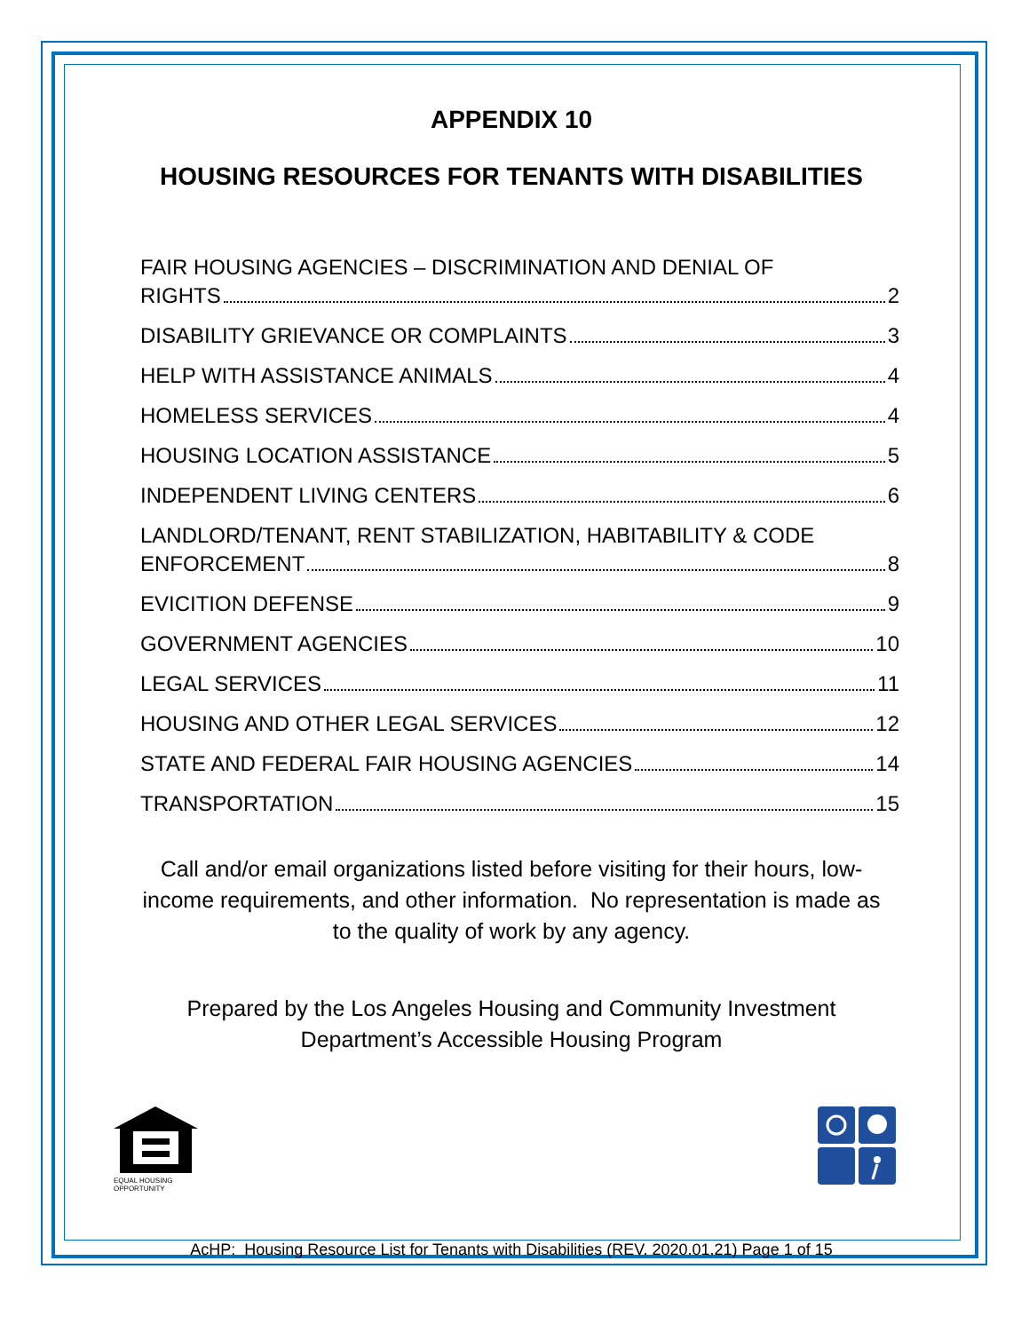APPENDIX 10
HOUSING RESOURCES FOR TENANTS WITH DISABILITIES
FAIR HOUSING AGENCIES – DISCRIMINATION AND DENIAL OF
RIGHTS 2
DISABILITY GRIEVANCE OR COMPLAINTS 3
HELP WITH ASSISTANCE ANIMALS 4
HOMELESS SERVICES 4
HOUSING LOCATION ASSISTANCE 5
INDEPENDENT LIVING CENTERS 6
LANDLORD/TENANT, RENT STABILIZATION, HABITABILITY & CODE
ENFORCEMENT 8
EVICITION DEFENSE 9
GOVERNMENT AGENCIES 10
LEGAL SERVICES 11
HOUSING AND OTHER LEGAL SERVICES 12
STATE AND FEDERAL FAIR HOUSING AGENCIES 14
TRANSPORTATION 15
Call and/or email organizations listed before visiting for their hours, low-
income requirements, and other information. No representation is made as
to the quality of work by any agency.
Prepared by the Los Angeles Housing and Community Investment
Department’s Accessible Housing Program
EQUAL HOUSING
OPPORTUNITY
AcHP: Housing Resource List for Tenants with Disabilities (REV. 2020.01.21) Page 1 of 15